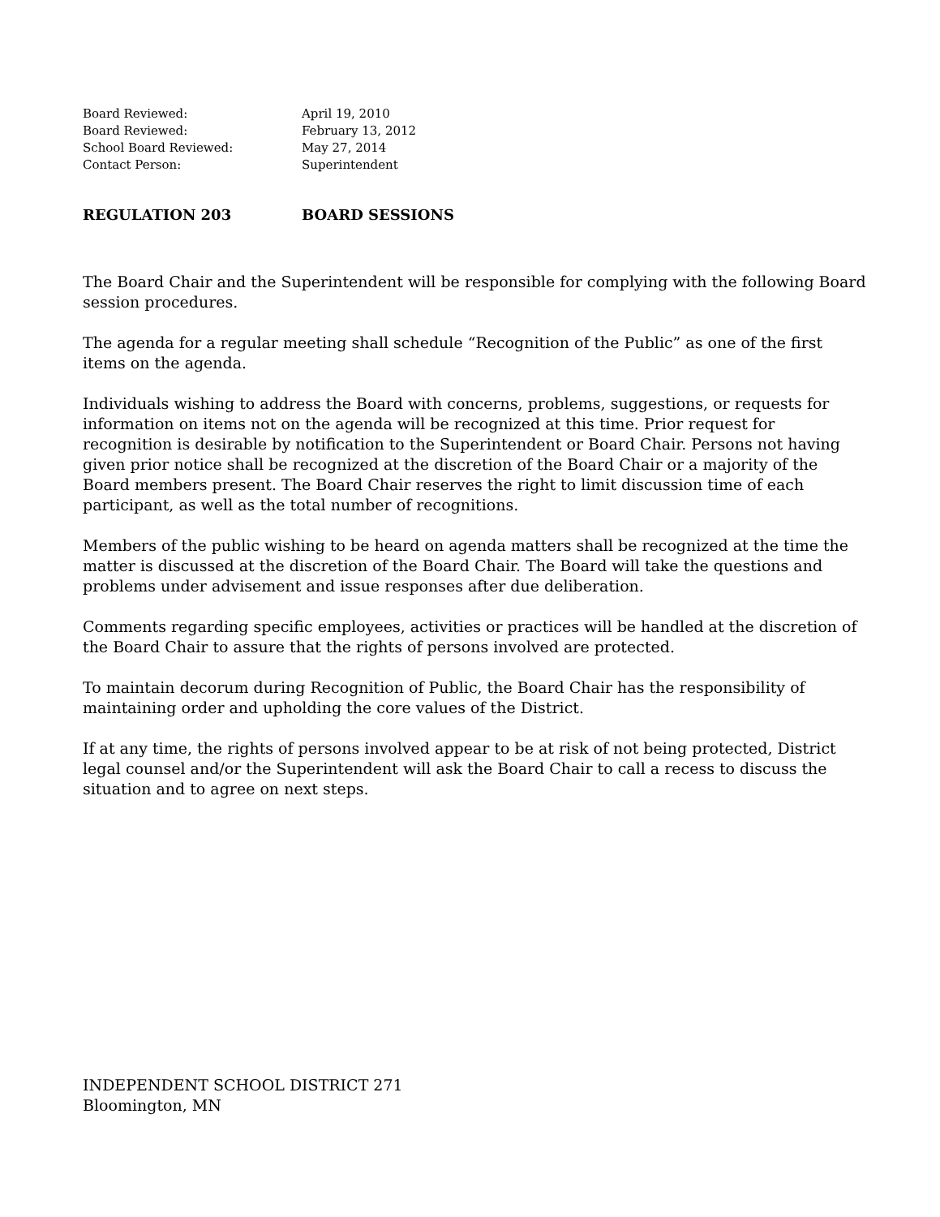Board Reviewed: April 19, 2010
Board Reviewed: February 13, 2012
School Board Reviewed: May 27, 2014
Contact Person: Superintendent
REGULATION 203 BOARD SESSIONS
The Board Chair and the Superintendent will be responsible for complying with the following Board session procedures.
The agenda for a regular meeting shall schedule “Recognition of the Public” as one of the first items on the agenda.
Individuals wishing to address the Board with concerns, problems, suggestions, or requests for information on items not on the agenda will be recognized at this time. Prior request for recognition is desirable by notification to the Superintendent or Board Chair. Persons not having given prior notice shall be recognized at the discretion of the Board Chair or a majority of the Board members present. The Board Chair reserves the right to limit discussion time of each participant, as well as the total number of recognitions.
Members of the public wishing to be heard on agenda matters shall be recognized at the time the matter is discussed at the discretion of the Board Chair. The Board will take the questions and problems under advisement and issue responses after due deliberation.
Comments regarding specific employees, activities or practices will be handled at the discretion of the Board Chair to assure that the rights of persons involved are protected.
To maintain decorum during Recognition of Public, the Board Chair has the responsibility of maintaining order and upholding the core values of the District.
If at any time, the rights of persons involved appear to be at risk of not being protected, District legal counsel and/or the Superintendent will ask the Board Chair to call a recess to discuss the situation and to agree on next steps.
INDEPENDENT SCHOOL DISTRICT 271
Bloomington, MN